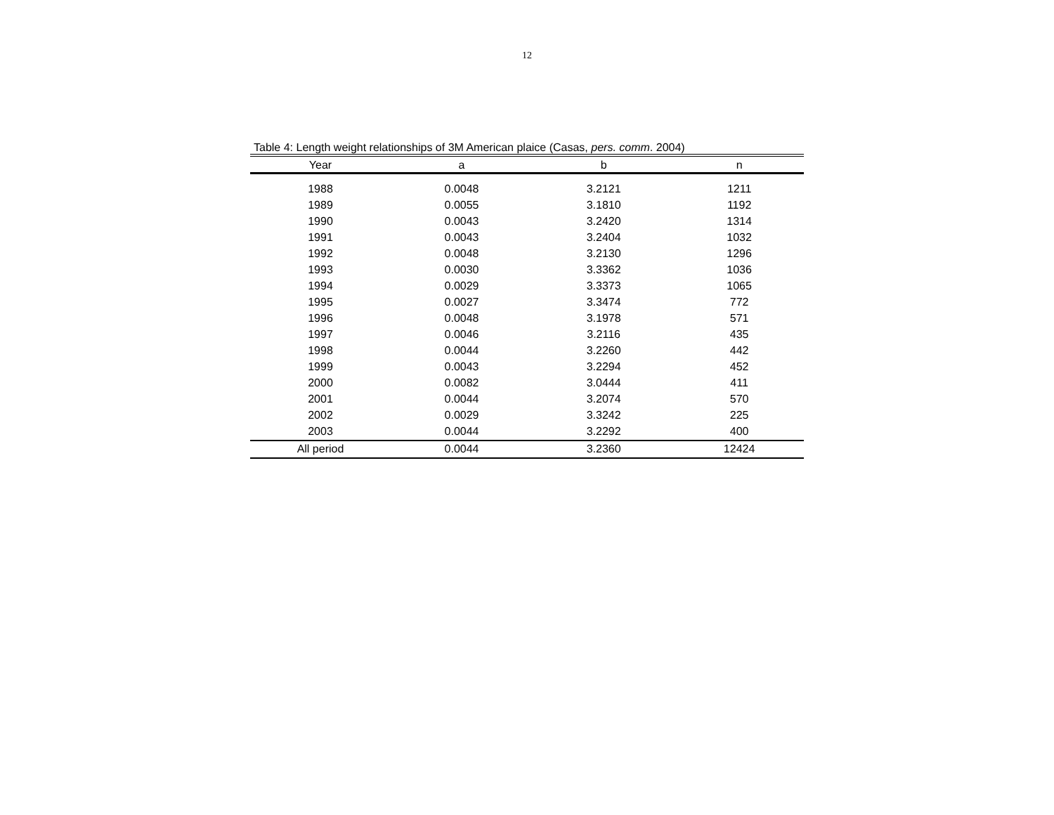12
Table 4: Length weight relationships of 3M American plaice (Casas, pers. comm. 2004)
| Year | a | b | n |
| --- | --- | --- | --- |
| 1988 | 0.0048 | 3.2121 | 1211 |
| 1989 | 0.0055 | 3.1810 | 1192 |
| 1990 | 0.0043 | 3.2420 | 1314 |
| 1991 | 0.0043 | 3.2404 | 1032 |
| 1992 | 0.0048 | 3.2130 | 1296 |
| 1993 | 0.0030 | 3.3362 | 1036 |
| 1994 | 0.0029 | 3.3373 | 1065 |
| 1995 | 0.0027 | 3.3474 | 772 |
| 1996 | 0.0048 | 3.1978 | 571 |
| 1997 | 0.0046 | 3.2116 | 435 |
| 1998 | 0.0044 | 3.2260 | 442 |
| 1999 | 0.0043 | 3.2294 | 452 |
| 2000 | 0.0082 | 3.0444 | 411 |
| 2001 | 0.0044 | 3.2074 | 570 |
| 2002 | 0.0029 | 3.3242 | 225 |
| 2003 | 0.0044 | 3.2292 | 400 |
| All period | 0.0044 | 3.2360 | 12424 |